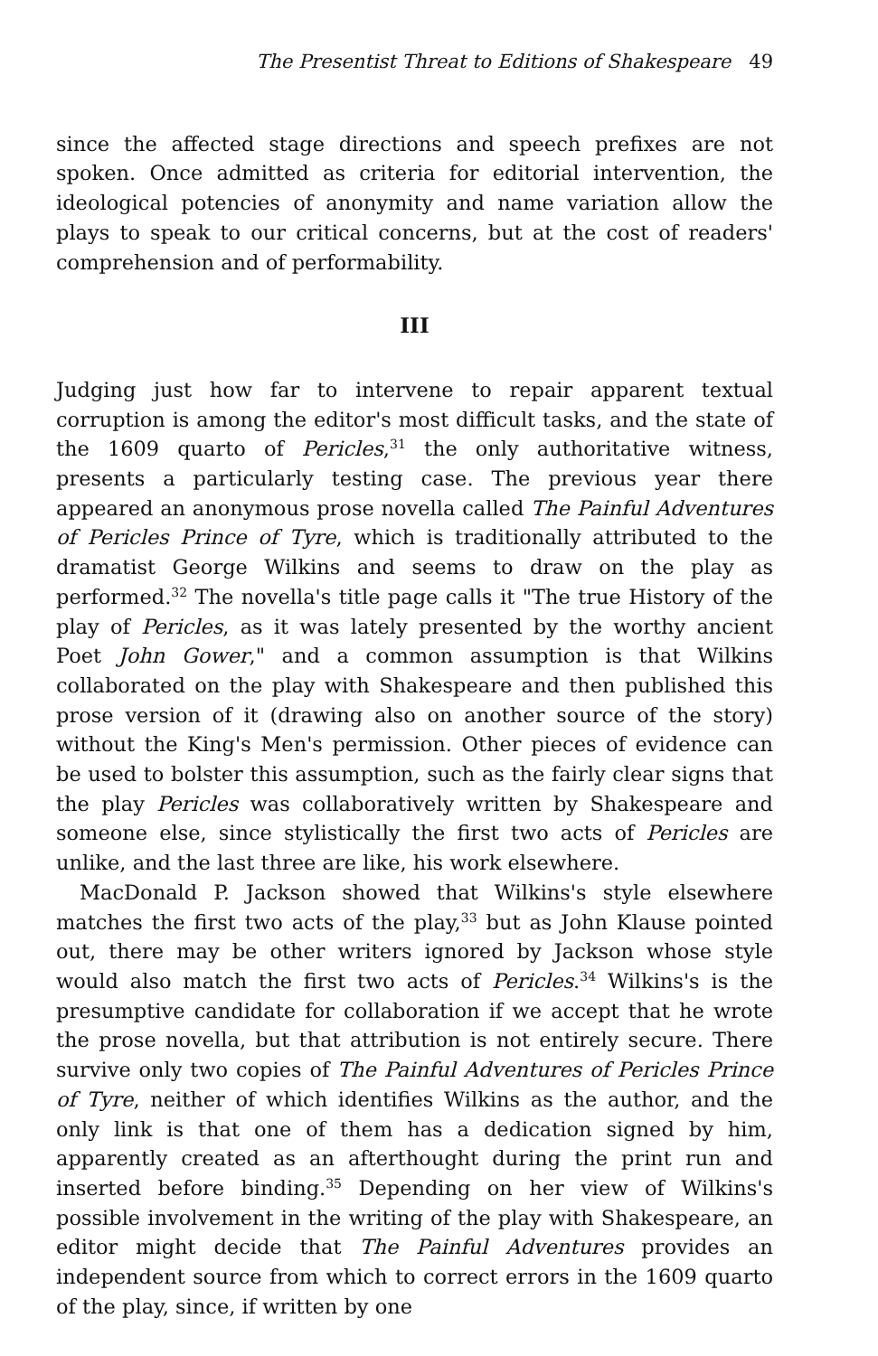The Presentist Threat to Editions of Shakespeare 49
since the affected stage directions and speech prefixes are not spoken. Once admitted as criteria for editorial intervention, the ideological potencies of anonymity and name variation allow the plays to speak to our critical concerns, but at the cost of readers' comprehension and of performability.
III
Judging just how far to intervene to repair apparent textual corruption is among the editor's most difficult tasks, and the state of the 1609 quarto of Pericles,<sup>31</sup> the only authoritative witness, presents a particularly testing case. The previous year there appeared an anonymous prose novella called The Painful Adventures of Pericles Prince of Tyre, which is traditionally attributed to the dramatist George Wilkins and seems to draw on the play as performed.<sup>32</sup> The novella's title page calls it "The true History of the play of Pericles, as it was lately presented by the worthy ancient Poet John Gower," and a common assumption is that Wilkins collaborated on the play with Shakespeare and then published this prose version of it (drawing also on another source of the story) without the King's Men's permission. Other pieces of evidence can be used to bolster this assumption, such as the fairly clear signs that the play Pericles was collaboratively written by Shakespeare and someone else, since stylistically the first two acts of Pericles are unlike, and the last three are like, his work elsewhere.
MacDonald P. Jackson showed that Wilkins's style elsewhere matches the first two acts of the play,<sup>33</sup> but as John Klause pointed out, there may be other writers ignored by Jackson whose style would also match the first two acts of Pericles.<sup>34</sup> Wilkins's is the presumptive candidate for collaboration if we accept that he wrote the prose novella, but that attribution is not entirely secure. There survive only two copies of The Painful Adventures of Pericles Prince of Tyre, neither of which identifies Wilkins as the author, and the only link is that one of them has a dedication signed by him, apparently created as an afterthought during the print run and inserted before binding.<sup>35</sup> Depending on her view of Wilkins's possible involvement in the writing of the play with Shakespeare, an editor might decide that The Painful Adventures provides an independent source from which to correct errors in the 1609 quarto of the play, since, if written by one